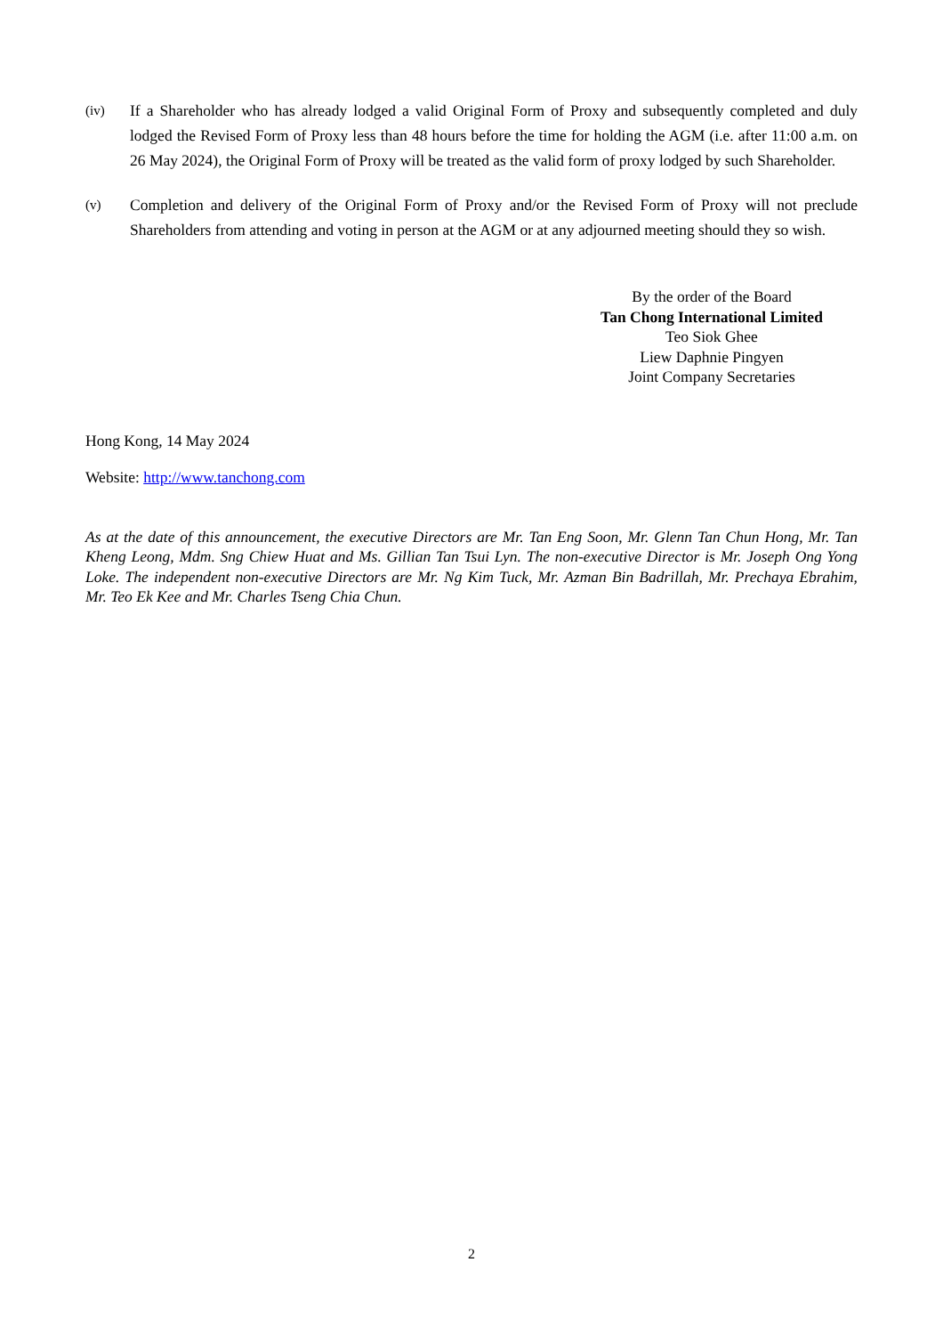(iv)
If a Shareholder who has already lodged a valid Original Form of Proxy and subsequently completed and duly lodged the Revised Form of Proxy less than 48 hours before the time for holding the AGM (i.e. after 11:00 a.m. on 26 May 2024), the Original Form of Proxy will be treated as the valid form of proxy lodged by such Shareholder.
(v)
Completion and delivery of the Original Form of Proxy and/or the Revised Form of Proxy will not preclude Shareholders from attending and voting in person at the AGM or at any adjourned meeting should they so wish.
By the order of the Board
Tan Chong International Limited
Teo Siok Ghee
Liew Daphnie Pingyen
Joint Company Secretaries
Hong Kong, 14 May 2024
Website: http://www.tanchong.com
As at the date of this announcement, the executive Directors are Mr. Tan Eng Soon, Mr. Glenn Tan Chun Hong, Mr. Tan Kheng Leong, Mdm. Sng Chiew Huat and Ms. Gillian Tan Tsui Lyn. The non-executive Director is Mr. Joseph Ong Yong Loke. The independent non-executive Directors are Mr. Ng Kim Tuck, Mr. Azman Bin Badrillah, Mr. Prechaya Ebrahim, Mr. Teo Ek Kee and Mr. Charles Tseng Chia Chun.
2